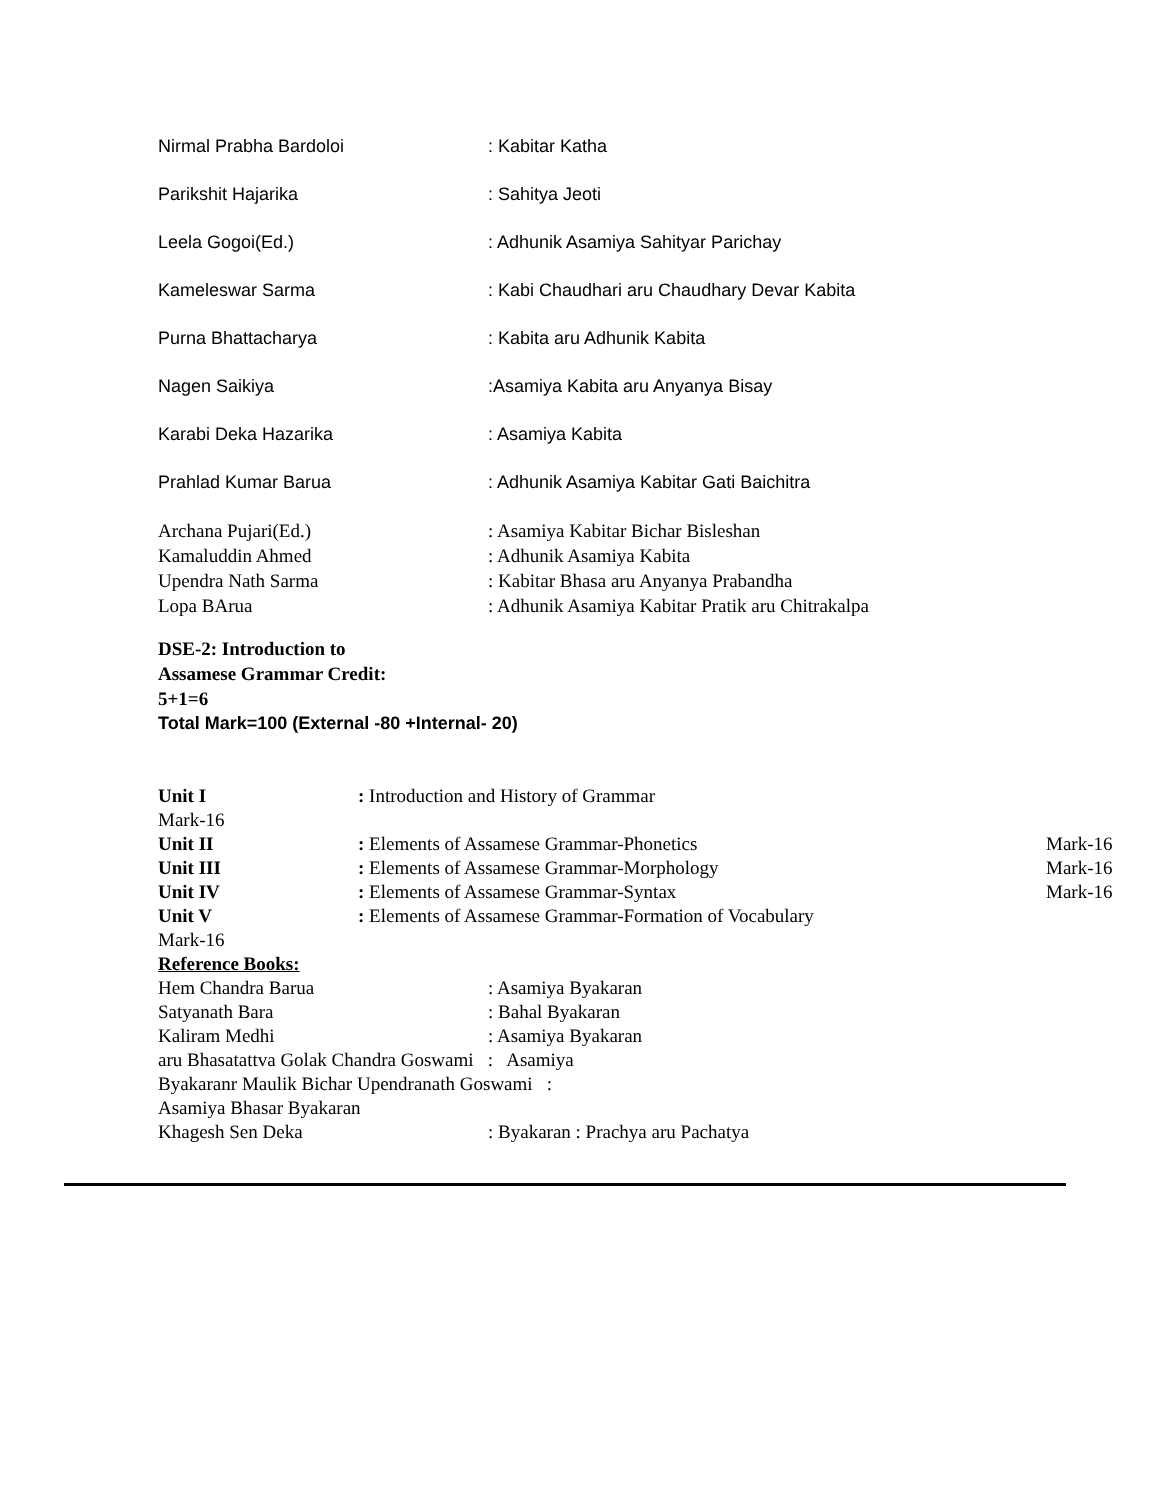Nirmal Prabha Bardoloi : Kabitar Katha
Parikshit Hajarika : Sahitya Jeoti
Leela Gogoi(Ed.) : Adhunik Asamiya Sahityar Parichay
Kameleswar Sarma : Kabi Chaudhari aru Chaudhary Devar Kabita
Purna Bhattacharya : Kabita aru Adhunik Kabita
Nagen Saikiya :Asamiya Kabita aru Anyanya Bisay
Karabi Deka Hazarika : Asamiya Kabita
Prahlad Kumar Barua : Adhunik Asamiya Kabitar Gati Baichitra
Archana Pujari(Ed.) : Asamiya Kabitar Bichar Bisleshan
Kamaluddin Ahmed : Adhunik Asamiya Kabita
Upendra Nath Sarma : Kabitar Bhasa aru Anyanya Prabandha
Lopa BArua : Adhunik Asamiya Kabitar Pratik aru Chitrakalpa
DSE-2: Introduction to
Assamese Grammar Credit:
5+1=6
Total Mark=100 (External -80 +Internal- 20)
Unit I : Introduction and History of Grammar
Mark-16
Unit II : Elements of Assamese Grammar-Phonetics Mark-16
Unit III : Elements of Assamese Grammar-Morphology Mark-16
Unit IV : Elements of Assamese Grammar-Syntax Mark-16
Unit V : Elements of Assamese Grammar-Formation of Vocabulary
Mark-16
Reference Books:
Hem Chandra Barua : Asamiya Byakaran
Satyanath Bara : Bahal Byakaran
Kaliram Medhi : Asamiya Byakaran
aru Bhasatattva Golak Chandra Goswami : Asamiya
Byakaranr Maulik Bichar Upendranath Goswami :
Asamiya Bhasar Byakaran
Khagesh Sen Deka : Byakaran : Prachya aru Pachatya